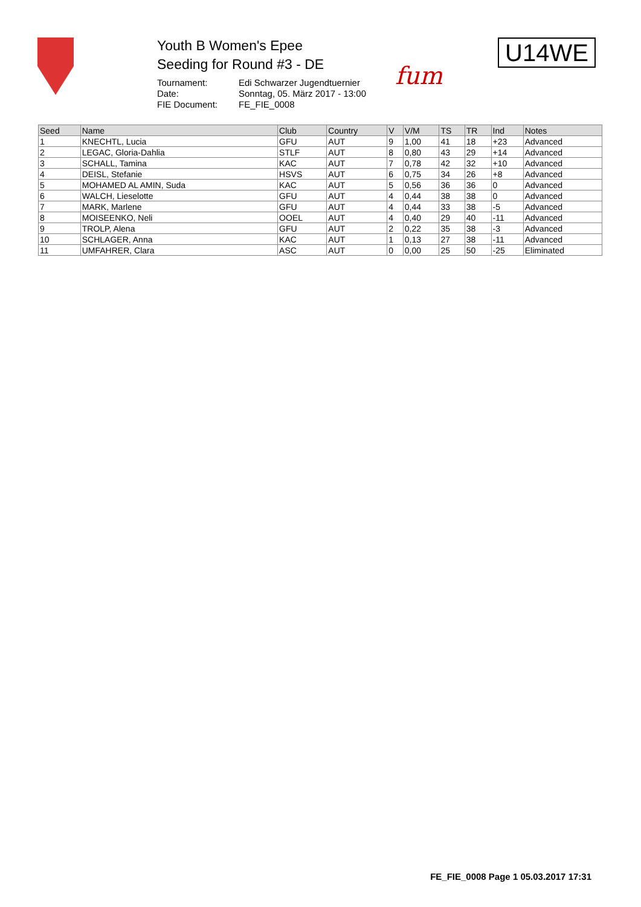Youth B Women's Epee
Seeding for Round #3 - DE
Tournament: Edi Schwarzer Jugendtuernier Date: Sonntag, 05. März 2017 - 13:00 FIE Document: FE_FIE_0008
fum
U14WE
| Seed | Name | Club | Country | V | V/M | TS | TR | Ind | Notes |
| --- | --- | --- | --- | --- | --- | --- | --- | --- | --- |
| 1 | KNECHTL, Lucia | GFU | AUT | 9 | 1,00 | 41 | 18 | +23 | Advanced |
| 2 | LEGAC, Gloria-Dahlia | STLF | AUT | 8 | 0,80 | 43 | 29 | +14 | Advanced |
| 3 | SCHALL, Tamina | KAC | AUT | 7 | 0,78 | 42 | 32 | +10 | Advanced |
| 4 | DEISL, Stefanie | HSVS | AUT | 6 | 0,75 | 34 | 26 | +8 | Advanced |
| 5 | MOHAMED AL AMIN, Suda | KAC | AUT | 5 | 0,56 | 36 | 36 | 0 | Advanced |
| 6 | WALCH, Lieselotte | GFU | AUT | 4 | 0,44 | 38 | 38 | 0 | Advanced |
| 7 | MARK, Marlene | GFU | AUT | 4 | 0,44 | 33 | 38 | -5 | Advanced |
| 8 | MOISEENKO, Neli | OOEL | AUT | 4 | 0,40 | 29 | 40 | -11 | Advanced |
| 9 | TROLP, Alena | GFU | AUT | 2 | 0,22 | 35 | 38 | -3 | Advanced |
| 10 | SCHLAGER, Anna | KAC | AUT | 1 | 0,13 | 27 | 38 | -11 | Advanced |
| 11 | UMFAHRER, Clara | ASC | AUT | 0 | 0,00 | 25 | 50 | -25 | Eliminated |
FE_FIE_0008 Page 1 05.03.2017 17:31